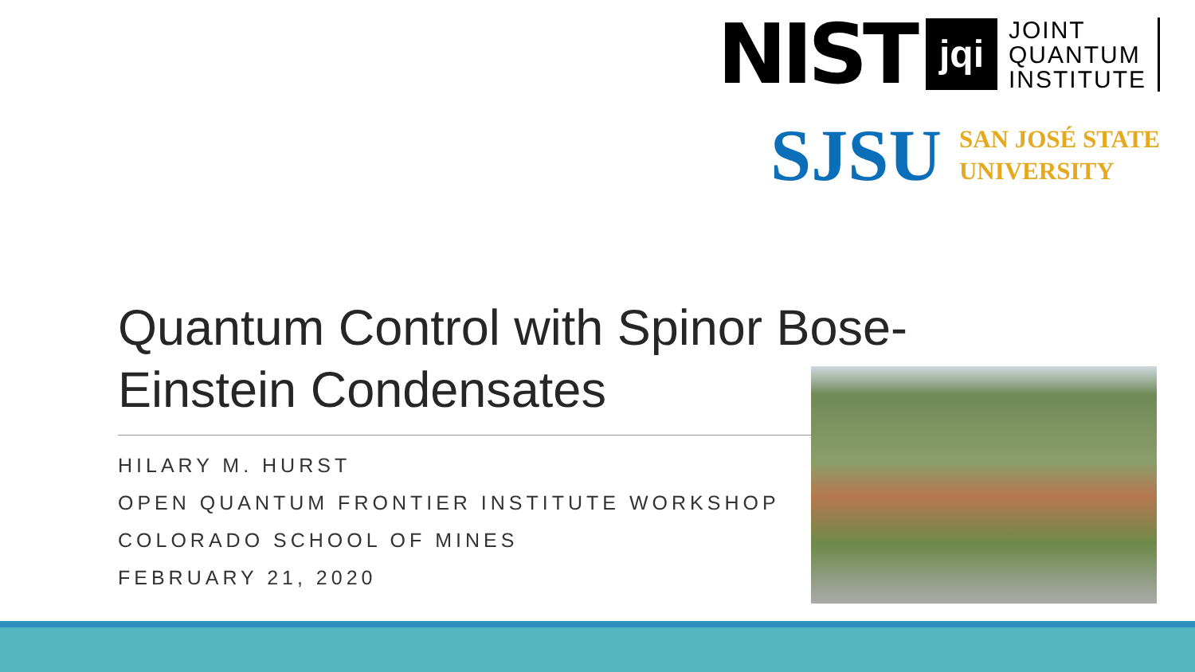NIST
jqi
JOINT
QUANTUM
INSTITUTE
SJSU
SAN JOSÉ STATE
UNIVERSITY
Quantum Control with Spinor Bose-Einstein Condensates
HILARY M. HURST
OPEN QUANTUM FRONTIER INSTITUTE WORKSHOP
COLORADO SCHOOL OF MINES
FEBRUARY 21, 2020